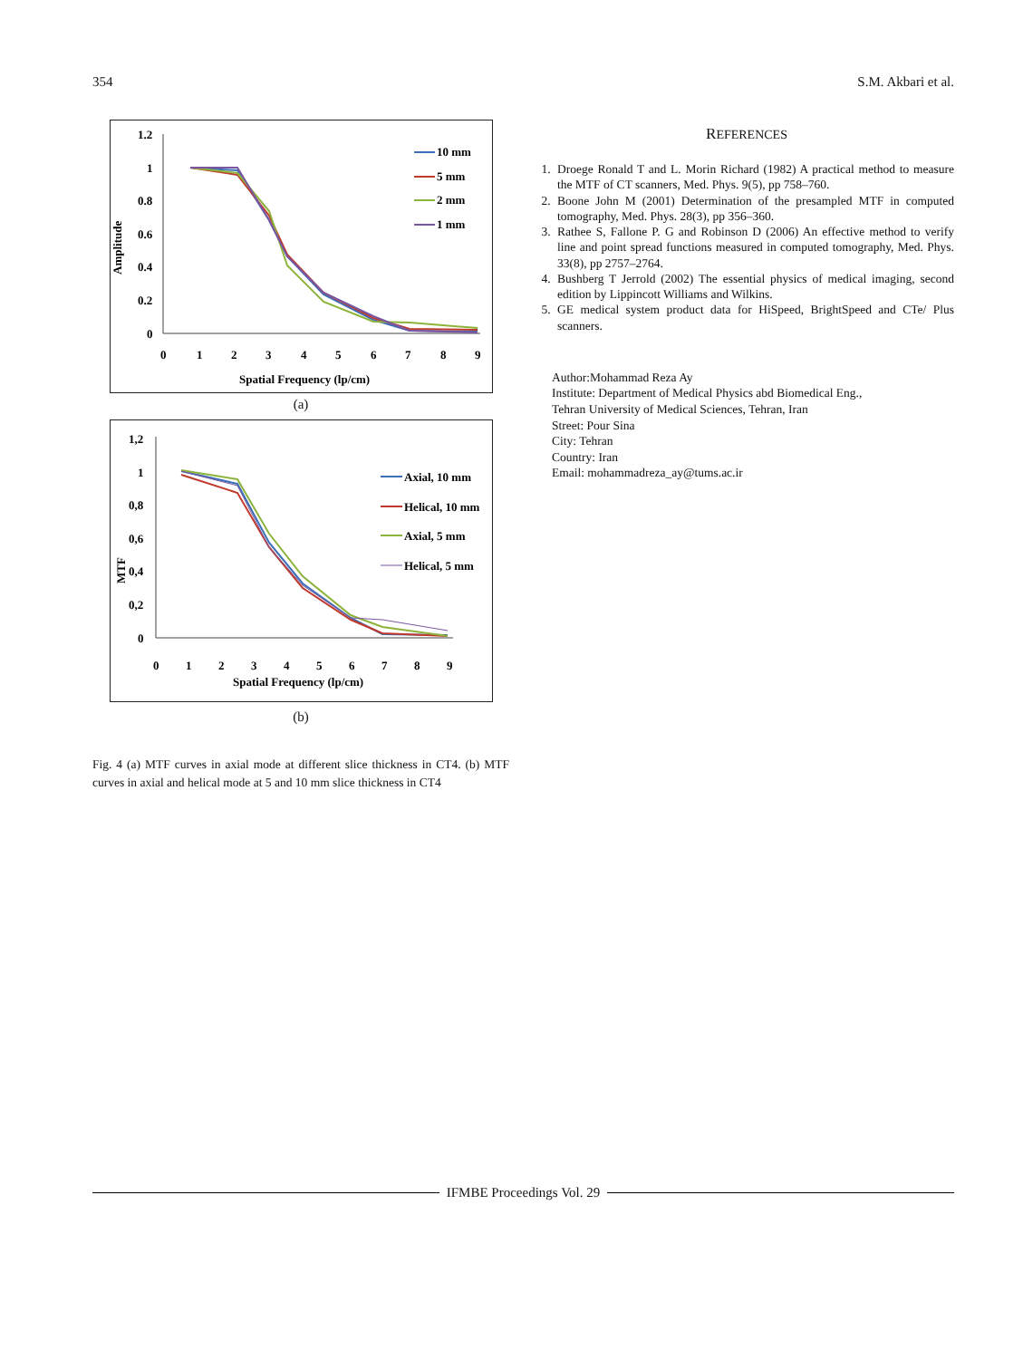354 S.M. Akbari et al.
Amplitude
1.2
1
0.8
0.6
0.4
0.2
0
0
1
2
3
4
5
6
7
8
9
Spatial Frequency (lp/cm)
10 mm
5 mm
2 mm
1 mm
(a)
MTF
1,2
1
0,8
0,6
0,4
0,2
0
0
1
2
3
4
5
6
7
8
9
Spatial Frequency (lp/cm)
Axial, 10 mm
Helical, 10 mm
Axial, 5 mm
Helical, 5 mm
(b)
Fig. 4 (a) MTF curves in axial mode at different slice thickness in CT4. (b) MTF curves in axial and helical mode at 5 and 10 mm slice thickness in CT4
REFERENCES
1. Droege Ronald T and L. Morin Richard (1982) A practical method to measure the MTF of CT scanners, Med. Phys. 9(5), pp 758–760.
2. Boone John M (2001) Determination of the presampled MTF in computed tomography, Med. Phys. 28(3), pp 356–360.
3. Rathee S, Fallone P. G and Robinson D (2006) An effective method to verify line and point spread functions measured in computed tomography, Med. Phys. 33(8), pp 2757–2764.
4. Bushberg T Jerrold (2002) The essential physics of medical imaging, second edition by Lippincott Williams and Wilkins.
5. GE medical system product data for HiSpeed, BrightSpeed and CTe/ Plus scanners.
Author:Mohammad Reza Ay
Institute: Department of Medical Physics abd Biomedical Eng.,
Tehran University of Medical Sciences, Tehran, Iran
Street: Pour Sina
City: Tehran
Country: Iran
Email: mohammadreza_ay@tums.ac.ir
IFMBE Proceedings Vol. 29